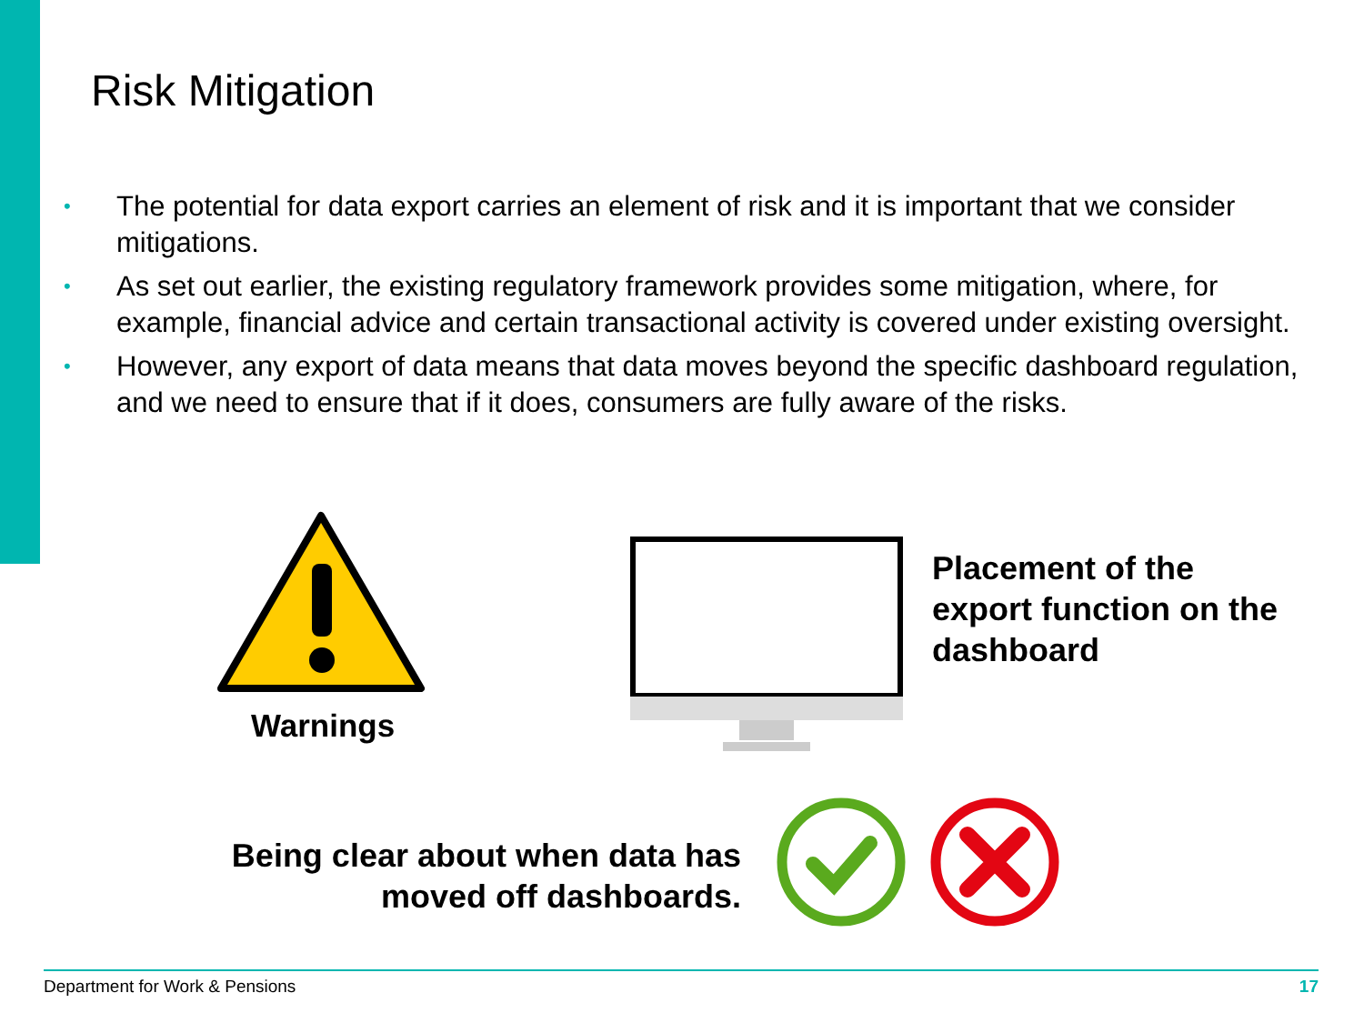Risk Mitigation
• The potential for data export carries an element of risk and it is important that we consider mitigations.
• As set out earlier, the existing regulatory framework provides some mitigation, where, for example, financial advice and certain transactional activity is covered under existing oversight.
• However, any export of data means that data moves beyond the specific dashboard regulation, and we need to ensure that if it does, consumers are fully aware of the risks.
Warnings
Placement of the
export function on the
dashboard
Being clear about when data has moved off dashboards.
Department for Work & Pensions 17